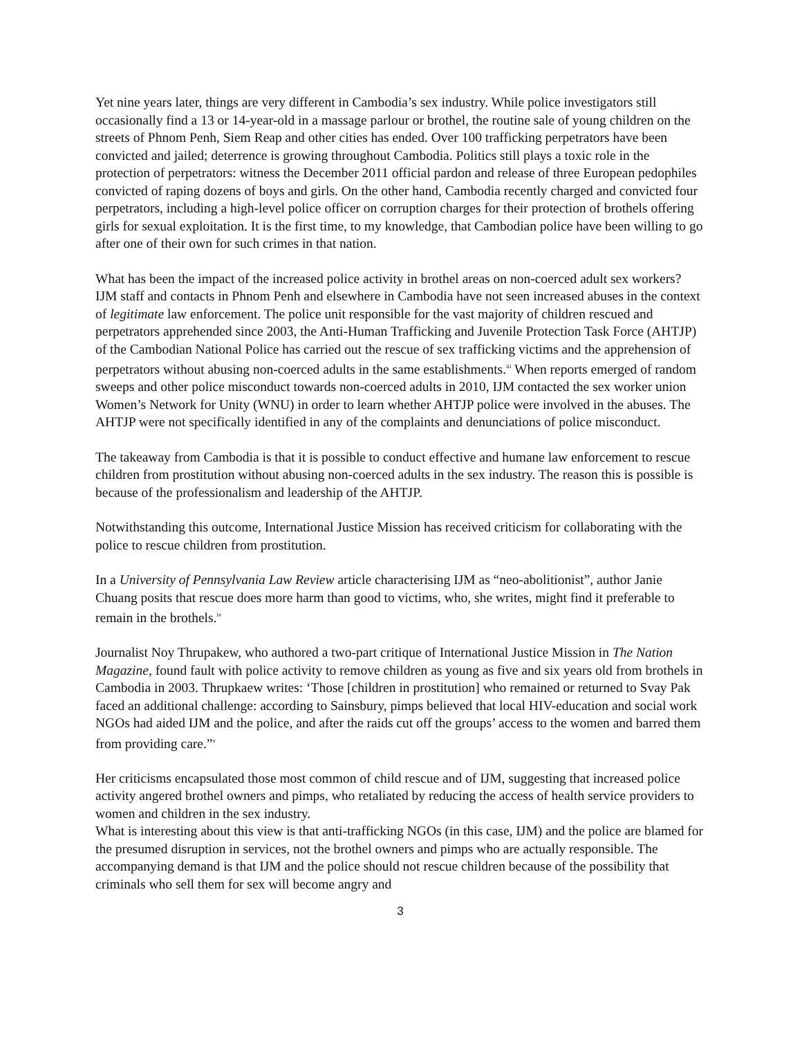Yet nine years later, things are very different in Cambodia’s sex industry. While police investigators still occasionally find a 13 or 14-year-old in a massage parlour or brothel, the routine sale of young children on the streets of Phnom Penh, Siem Reap and other cities has ended. Over 100 trafficking perpetrators have been convicted and jailed; deterrence is growing throughout Cambodia. Politics still plays a toxic role in the protection of perpetrators: witness the December 2011 official pardon and release of three European pedophiles convicted of raping dozens of boys and girls. On the other hand, Cambodia recently charged and convicted four perpetrators, including a high-level police officer on corruption charges for their protection of brothels offering girls for sexual exploitation. It is the first time, to my knowledge, that Cambodian police have been willing to go after one of their own for such crimes in that nation.
What has been the impact of the increased police activity in brothel areas on non-coerced adult sex workers? IJM staff and contacts in Phnom Penh and elsewhere in Cambodia have not seen increased abuses in the context of legitimate law enforcement. The police unit responsible for the vast majority of children rescued and perpetrators apprehended since 2003, the Anti-Human Trafficking and Juvenile Protection Task Force (AHTJP) of the Cambodian National Police has carried out the rescue of sex trafficking victims and the apprehension of perpetrators without abusing non-coerced adults in the same establishments.<sup>iii</sup> When reports emerged of random sweeps and other police misconduct towards non-coerced adults in 2010, IJM contacted the sex worker union Women’s Network for Unity (WNU) in order to learn whether AHTJP police were involved in the abuses. The AHTJP were not specifically identified in any of the complaints and denunciations of police misconduct.
The takeaway from Cambodia is that it is possible to conduct effective and humane law enforcement to rescue children from prostitution without abusing non-coerced adults in the sex industry. The reason this is possible is because of the professionalism and leadership of the AHTJP.
Notwithstanding this outcome, International Justice Mission has received criticism for collaborating with the police to rescue children from prostitution.
In a University of Pennsylvania Law Review article characterising IJM as “neo-abolitionist”, author Janie Chuang posits that rescue does more harm than good to victims, who, she writes, might find it preferable to remain in the brothels.<sup>iv</sup>
Journalist Noy Thrupakew, who authored a two-part critique of International Justice Mission in The Nation Magazine, found fault with police activity to remove children as young as five and six years old from brothels in Cambodia in 2003. Thrupkaew writes: ‘Those [children in prostitution] who remained or returned to Svay Pak faced an additional challenge: according to Sainsbury, pimps believed that local HIV-education and social work NGOs had aided IJM and the police, and after the raids cut off the groups’ access to the women and barred them from providing care.”<sup>v</sup>
Her criticisms encapsulated those most common of child rescue and of IJM, suggesting that increased police activity angered brothel owners and pimps, who retaliated by reducing the access of health service providers to women and children in the sex industry.
What is interesting about this view is that anti-trafficking NGOs (in this case, IJM) and the police are blamed for the presumed disruption in services, not the brothel owners and pimps who are actually responsible. The accompanying demand is that IJM and the police should not rescue children because of the possibility that criminals who sell them for sex will become angry and
3